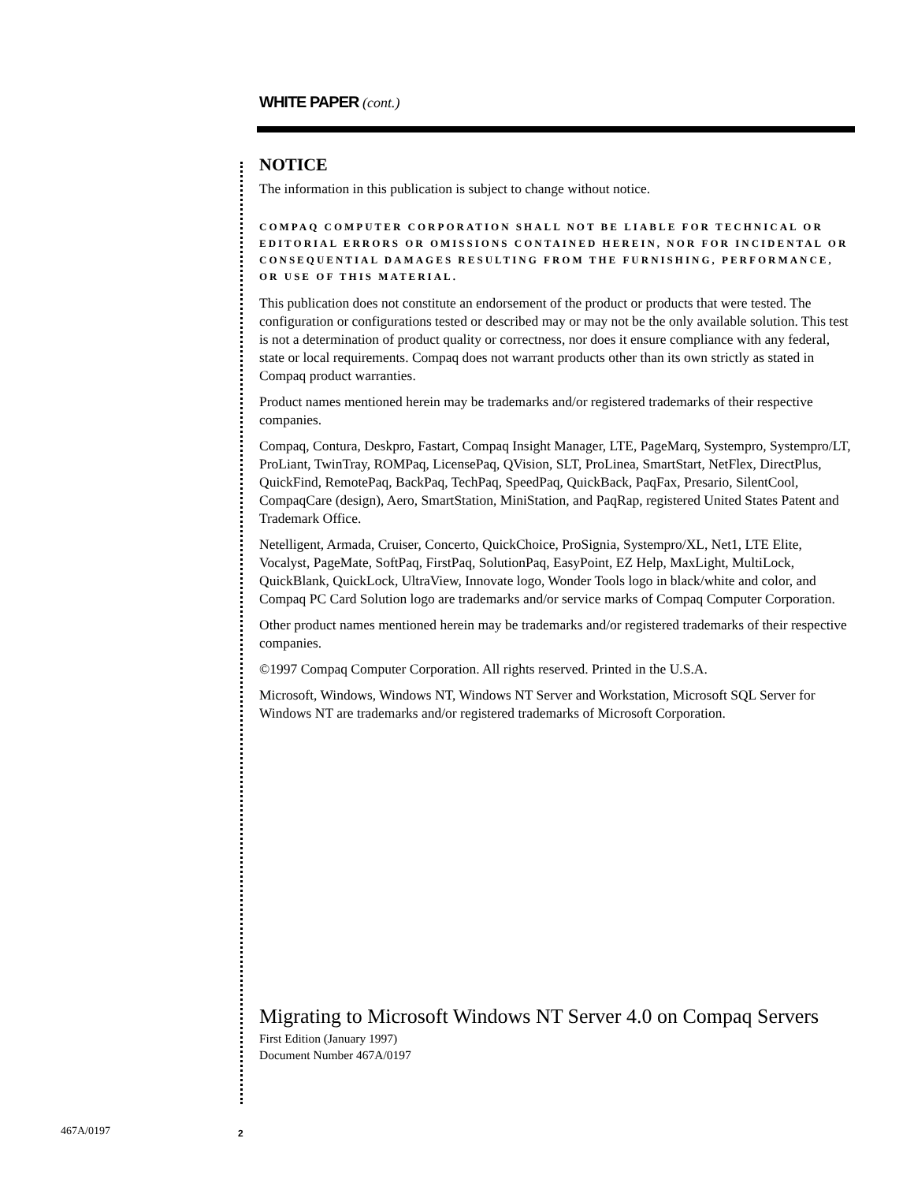WHITE PAPER (cont.)
NOTICE
The information in this publication is subject to change without notice.
COMPAQ COMPUTER CORPORATION SHALL NOT BE LIABLE FOR TECHNICAL OR EDITORIAL ERRORS OR OMISSIONS CONTAINED HEREIN, NOR FOR INCIDENTAL OR CONSEQUENTIAL DAMAGES RESULTING FROM THE FURNISHING, PERFORMANCE, OR USE OF THIS MATERIAL.
This publication does not constitute an endorsement of the product or products that were tested. The configuration or configurations tested or described may or may not be the only available solution. This test is not a determination of product quality or correctness, nor does it ensure compliance with any federal, state or local requirements. Compaq does not warrant products other than its own strictly as stated in Compaq product warranties.
Product names mentioned herein may be trademarks and/or registered trademarks of their respective companies.
Compaq, Contura, Deskpro, Fastart, Compaq Insight Manager, LTE, PageMarq, Systempro, Systempro/LT, ProLiant, TwinTray, ROMPaq, LicensePaq, QVision, SLT, ProLinea, SmartStart, NetFlex, DirectPlus, QuickFind, RemotePaq, BackPaq, TechPaq, SpeedPaq, QuickBack, PaqFax, Presario, SilentCool, CompaqCare (design), Aero, SmartStation, MiniStation, and PaqRap, registered United States Patent and Trademark Office.
Netelligent, Armada, Cruiser, Concerto, QuickChoice, ProSignia, Systempro/XL, Net1, LTE Elite, Vocalyst, PageMate, SoftPaq, FirstPaq, SolutionPaq, EasyPoint, EZ Help, MaxLight, MultiLock, QuickBlank, QuickLock, UltraView, Innovate logo, Wonder Tools logo in black/white and color, and Compaq PC Card Solution logo are trademarks and/or service marks of Compaq Computer Corporation.
Other product names mentioned herein may be trademarks and/or registered trademarks of their respective companies.
©1997 Compaq Computer Corporation. All rights reserved. Printed in the U.S.A.
Microsoft, Windows, Windows NT, Windows NT Server and Workstation, Microsoft SQL Server for Windows NT are trademarks and/or registered trademarks of Microsoft Corporation.
Migrating to Microsoft Windows NT Server 4.0 on Compaq Servers
First Edition (January 1997)
Document Number 467A/0197
467A/0197 2